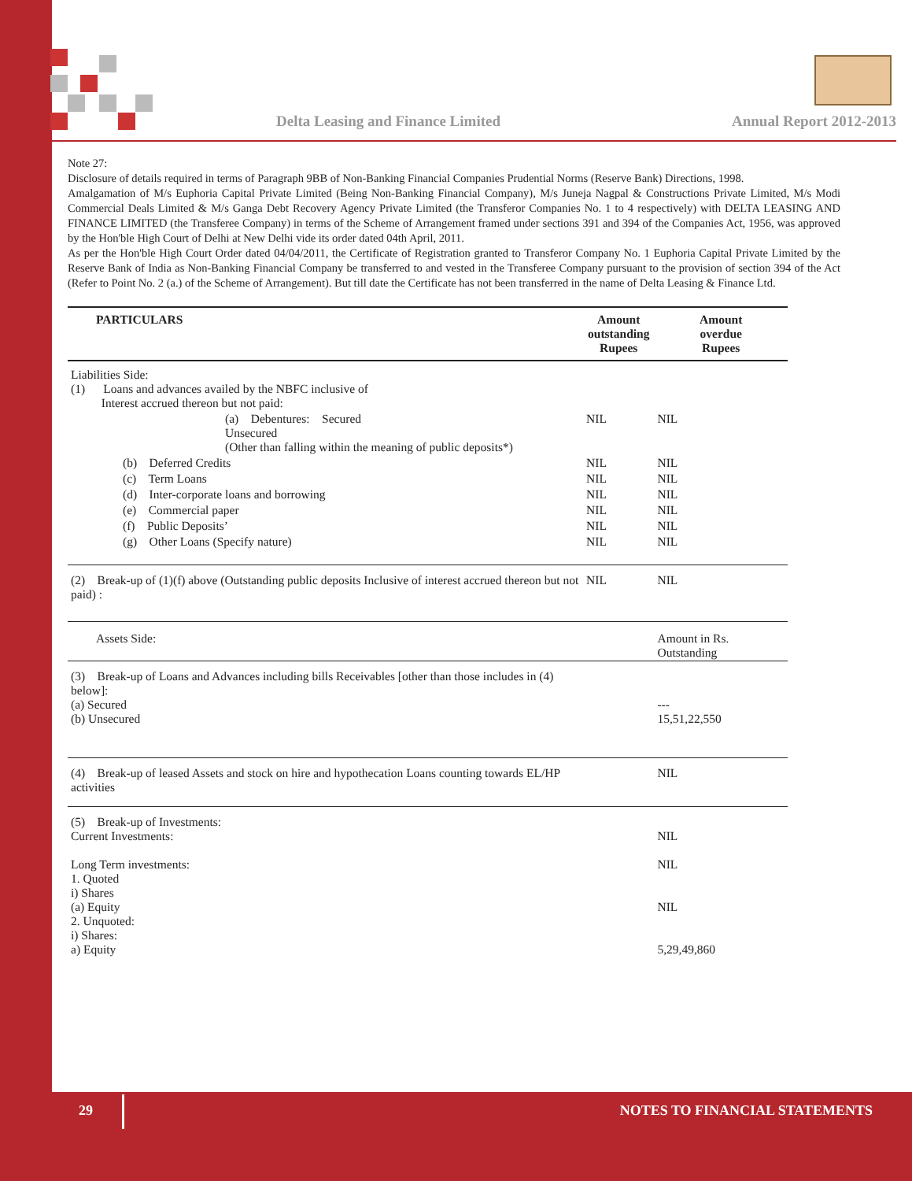Delta Leasing and Finance Limited
Annual Report 2012-2013
Note 27:
Disclosure of details required in terms of Paragraph 9BB of Non-Banking Financial Companies Prudential Norms (Reserve Bank) Directions, 1998.
Amalgamation of M/s Euphoria Capital Private Limited (Being Non-Banking Financial Company), M/s Juneja Nagpal & Constructions Private Limited, M/s Modi Commercial Deals Limited & M/s Ganga Debt Recovery Agency Private Limited (the Transferor Companies No. 1 to 4 respectively) with DELTA LEASING AND FINANCE LIMITED (the Transferee Company) in terms of the Scheme of Arrangement framed under sections 391 and 394 of the Companies Act, 1956, was approved by the Hon'ble High Court of Delhi at New Delhi vide its order dated 04th April, 2011.
As per the Hon'ble High Court Order dated 04/04/2011, the Certificate of Registration granted to Transferor Company No. 1 Euphoria Capital Private Limited by the Reserve Bank of India as Non-Banking Financial Company be transferred to and vested in the Transferee Company pursuant to the provision of section 394 of the Act (Refer to Point No. 2 (a.) of the Scheme of Arrangement). But till date the Certificate has not been transferred in the name of Delta Leasing & Finance Ltd.
| PARTICULARS | Amount outstanding Rupees | Amount overdue Rupees |
| --- | --- | --- |
| Liabilities Side: (1) Loans and advances availed by the NBFC inclusive of Interest accrued thereon but not paid: | | |
| (a) Debentures: Secured Unsecured (Other than falling within the meaning of public deposits*) | NIL | NIL |
| (b) Deferred Credits | NIL | NIL |
| (c) Term Loans | NIL | NIL |
| (d) Inter-corporate loans and borrowing | NIL | NIL |
| (e) Commercial paper | NIL | NIL |
| (f) Public Deposits’ | NIL | NIL |
| (g) Other Loans (Specify nature) | NIL | NIL |
| (2) Break-up of (1)(f) above (Outstanding public deposits Inclusive of interest accrued thereon but not paid) : | NIL | NIL |
| Assets Side: | | Amount in Rs. Outstanding |
| (3) Break-up of Loans and Advances including bills Receivables [other than those includes in (4) below]: (a) Secured (b) Unsecured | | --- 15,51,22,550 |
| (4) Break-up of leased Assets and stock on hire and hypothecation Loans counting towards EL/HP activities | | NIL |
| (5) Break-up of Investments: Current Investments: Long Term investments: 1. Quoted i) Shares (a) Equity 2. Unquoted: i) Shares: a) Equity | | NIL NIL NIL 5,29,49,860 |
29 NOTES TO FINANCIAL STATEMENTS